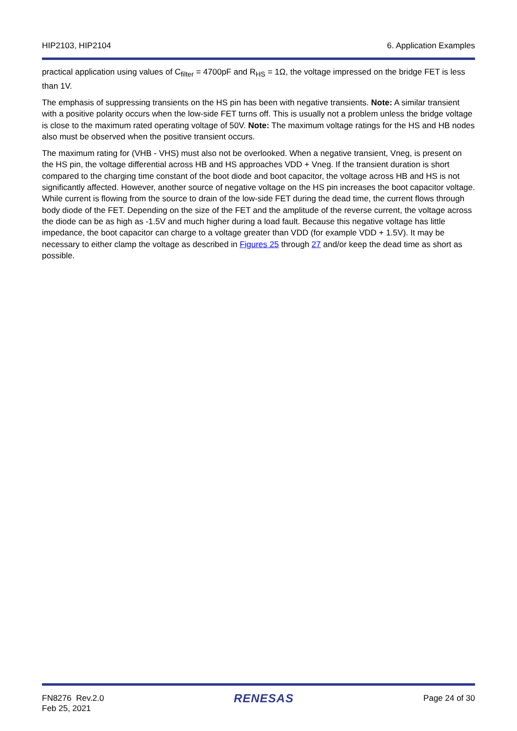HIP2103, HIP2104 6. Application Examples
practical application using values of C<sub>filter</sub> = 4700pF and R<sub>HS</sub> = 1Ω, the voltage impressed on the bridge FET is less than 1V.
The emphasis of suppressing transients on the HS pin has been with negative transients. Note: A similar transient with a positive polarity occurs when the low-side FET turns off. This is usually not a problem unless the bridge voltage is close to the maximum rated operating voltage of 50V. Note: The maximum voltage ratings for the HS and HB nodes also must be observed when the positive transient occurs.
The maximum rating for (VHB - VHS) must also not be overlooked. When a negative transient, Vneg, is present on the HS pin, the voltage differential across HB and HS approaches VDD + Vneg. If the transient duration is short compared to the charging time constant of the boot diode and boot capacitor, the voltage across HB and HS is not significantly affected. However, another source of negative voltage on the HS pin increases the boot capacitor voltage. While current is flowing from the source to drain of the low-side FET during the dead time, the current flows through body diode of the FET. Depending on the size of the FET and the amplitude of the reverse current, the voltage across the diode can be as high as -1.5V and much higher during a load fault. Because this negative voltage has little impedance, the boot capacitor can charge to a voltage greater than VDD (for example VDD + 1.5V). It may be necessary to either clamp the voltage as described in Figures 25 through 27 and/or keep the dead time as short as possible.
FN8276 Rev.2.0
Feb 25, 2021 RENESAS Page 24 of 30